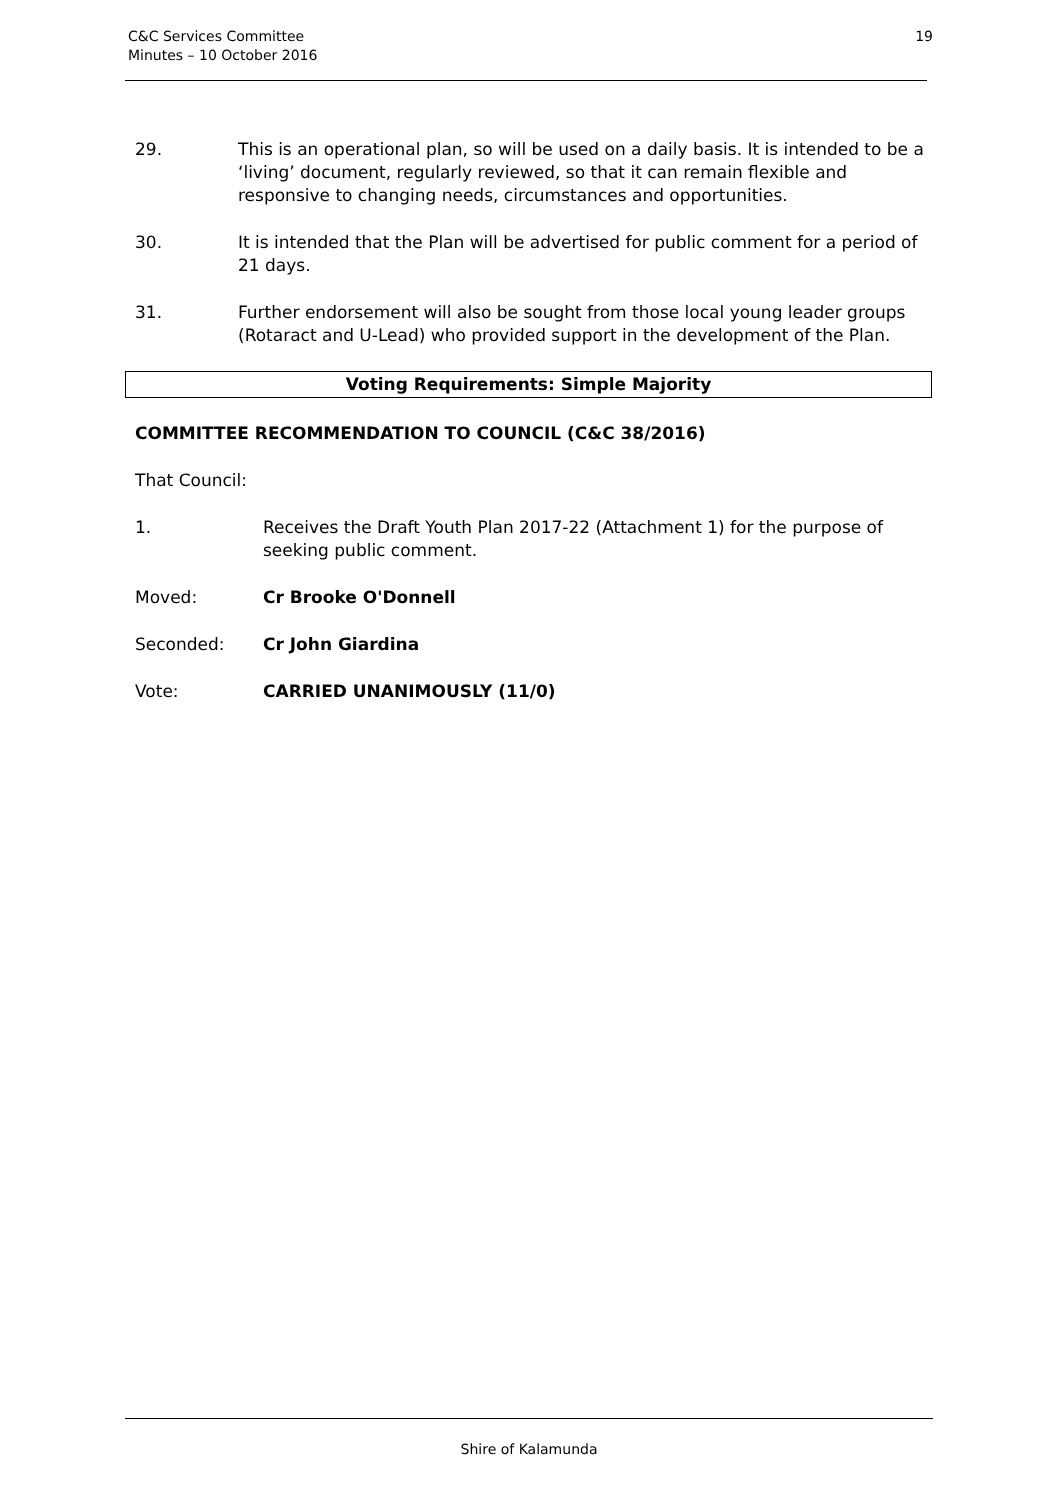C&C Services Committee
Minutes – 10 October 2016
19
29. This is an operational plan, so will be used on a daily basis. It is intended to be a ‘living’ document, regularly reviewed, so that it can remain flexible and responsive to changing needs, circumstances and opportunities.
30. It is intended that the Plan will be advertised for public comment for a period of 21 days.
31. Further endorsement will also be sought from those local young leader groups (Rotaract and U-Lead) who provided support in the development of the Plan.
Voting Requirements: Simple Majority
COMMITTEE RECOMMENDATION TO COUNCIL (C&C 38/2016)
That Council:
1. Receives the Draft Youth Plan 2017-22 (Attachment 1) for the purpose of seeking public comment.
Moved: Cr Brooke O'Donnell
Seconded: Cr John Giardina
Vote: CARRIED UNANIMOUSLY (11/0)
Shire of Kalamunda